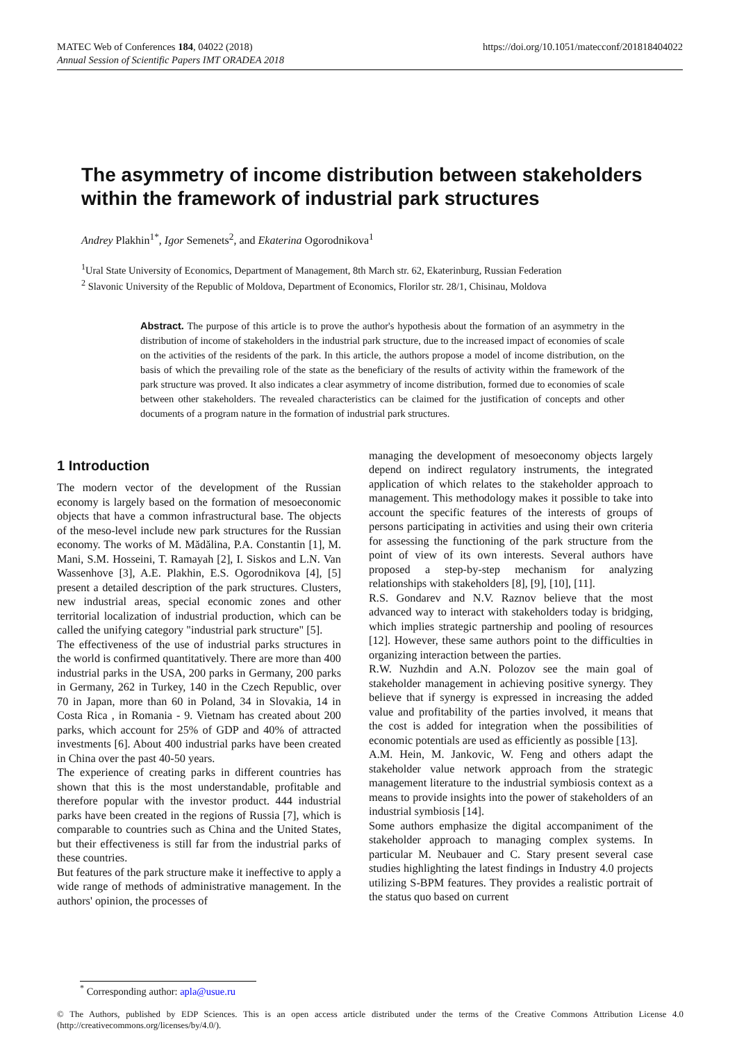MATEC Web of Conferences 184, 04022 (2018)
Annual Session of Scientific Papers IMT ORADEA 2018
https://doi.org/10.1051/matecconf/201818404022
The asymmetry of income distribution between stakeholders within the framework of industrial park structures
Andrey Plakhin<sup>1*</sup>, Igor Semenets<sup>2</sup>, and Ekaterina Ogorodnikova<sup>1</sup>
<sup>1</sup> Ural State University of Economics, Department of Management, 8th March str. 62, Ekaterinburg, Russian Federation
<sup>2</sup> Slavonic University of the Republic of Moldova, Department of Economics, Florilor str. 28/1, Chisinau, Moldova
Abstract. The purpose of this article is to prove the author's hypothesis about the formation of an asymmetry in the distribution of income of stakeholders in the industrial park structure, due to the increased impact of economies of scale on the activities of the residents of the park. In this article, the authors propose a model of income distribution, on the basis of which the prevailing role of the state as the beneficiary of the results of activity within the framework of the park structure was proved. It also indicates a clear asymmetry of income distribution, formed due to economies of scale between other stakeholders. The revealed characteristics can be claimed for the justification of concepts and other documents of a program nature in the formation of industrial park structures.
1 Introduction
The modern vector of the development of the Russian economy is largely based on the formation of mesoeconomic objects that have a common infrastructural base. The objects of the meso-level include new park structures for the Russian economy. The works of M. Mădălina, P.A. Constantin [1], M. Mani, S.M. Hosseini, T. Ramayah [2], I. Siskos and L.N. Van Wassenhove [3], A.E. Plakhin, E.S. Ogorodnikova [4], [5] present a detailed description of the park structures. Clusters, new industrial areas, special economic zones and other territorial localization of industrial production, which can be called the unifying category "industrial park structure" [5].
The effectiveness of the use of industrial parks structures in the world is confirmed quantitatively. There are more than 400 industrial parks in the USA, 200 parks in Germany, 200 parks in Germany, 262 in Turkey, 140 in the Czech Republic, over 70 in Japan, more than 60 in Poland, 34 in Slovakia, 14 in Costa Rica , in Romania - 9. Vietnam has created about 200 parks, which account for 25% of GDP and 40% of attracted investments [6]. About 400 industrial parks have been created in China over the past 40-50 years.
The experience of creating parks in different countries has shown that this is the most understandable, profitable and therefore popular with the investor product. 444 industrial parks have been created in the regions of Russia [7], which is comparable to countries such as China and the United States, but their effectiveness is still far from the industrial parks of these countries.
But features of the park structure make it ineffective to apply a wide range of methods of administrative management. In the authors' opinion, the processes of
managing the development of mesoeconomy objects largely depend on indirect regulatory instruments, the integrated application of which relates to the stakeholder approach to management. This methodology makes it possible to take into account the specific features of the interests of groups of persons participating in activities and using their own criteria for assessing the functioning of the park structure from the point of view of its own interests. Several authors have proposed a step-by-step mechanism for analyzing relationships with stakeholders [8], [9], [10], [11].
R.S. Gondarev and N.V. Raznov believe that the most advanced way to interact with stakeholders today is bridging, which implies strategic partnership and pooling of resources [12]. However, these same authors point to the difficulties in organizing interaction between the parties.
R.W. Nuzhdin and A.N. Polozov see the main goal of stakeholder management in achieving positive synergy. They believe that if synergy is expressed in increasing the added value and profitability of the parties involved, it means that the cost is added for integration when the possibilities of economic potentials are used as efficiently as possible [13].
A.M. Hein, M. Jankovic, W. Feng and others adapt the stakeholder value network approach from the strategic management literature to the industrial symbiosis context as a means to provide insights into the power of stakeholders of an industrial symbiosis [14].
Some authors emphasize the digital accompaniment of the stakeholder approach to managing complex systems. In particular M. Neubauer and C. Stary present several case studies highlighting the latest findings in Industry 4.0 projects utilizing S-BPM features. They provides a realistic portrait of the status quo based on current
<sup>*</sup> Corresponding author: apla@usue.ru
© The Authors, published by EDP Sciences. This is an open access article distributed under the terms of the Creative Commons Attribution License 4.0 (http://creativecommons.org/licenses/by/4.0/).